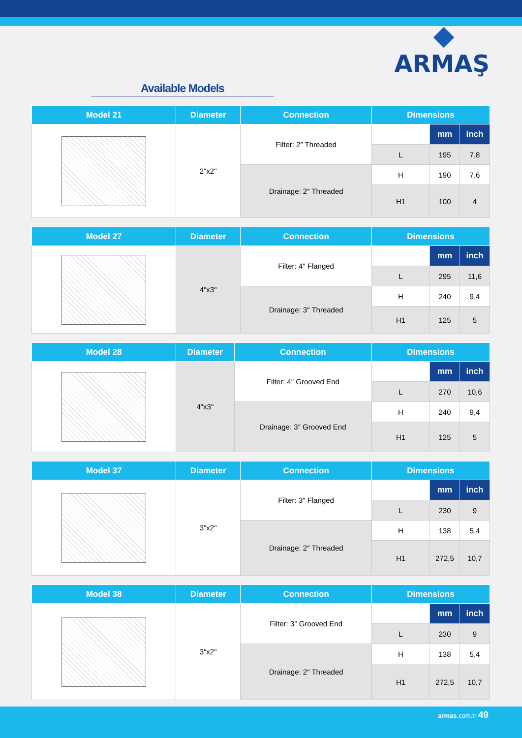ARMAŞ
Available Models
| Model 21 | Diameter | Connection | Dimensions | | |
| --- | --- | --- | --- | --- | --- |
| | 2"x2" | Filter: 2″ Threaded | | mm | inch |
| | | | L | 195 | 7,8 |
| | | Drainage: 2″ Threaded | H | 190 | 7,6 |
| | | | H1 | 100 | 4 |
| Model 27 | Diameter | Connection | Dimensions | | |
| --- | --- | --- | --- | --- | --- |
| | 4"x3" | Filter: 4″ Flanged | | mm | inch |
| | | | L | 295 | 11,6 |
| | | Drainage: 3″ Threaded | H | 240 | 9,4 |
| | | | H1 | 125 | 5 |
| Model 28 | Diameter | Connection | Dimensions | | |
| --- | --- | --- | --- | --- | --- |
| | 4"x3" | Filter: 4″ Grooved End | | mm | inch |
| | | | L | 270 | 10,6 |
| | | Drainage: 3″ Grooved End | H | 240 | 9,4 |
| | | | H1 | 125 | 5 |
| Model 37 | Diameter | Connection | Dimensions | | |
| --- | --- | --- | --- | --- | --- |
| | 3"x2" | Filter: 3″ Flanged | | mm | inch |
| | | | L | 230 | 9 |
| | | Drainage: 2″ Threaded | H | 138 | 5,4 |
| | | | H1 | 272,5 | 10,7 |
| Model 38 | Diameter | Connection | Dimensions | | |
| --- | --- | --- | --- | --- | --- |
| | 3"x2" | Filter: 3″ Grooved End | | mm | inch |
| | | | L | 230 | 9 |
| | | Drainage: 2″ Threaded | H | 138 | 5,4 |
| | | | H1 | 272,5 | 10,7 |
armas.com.tr 49